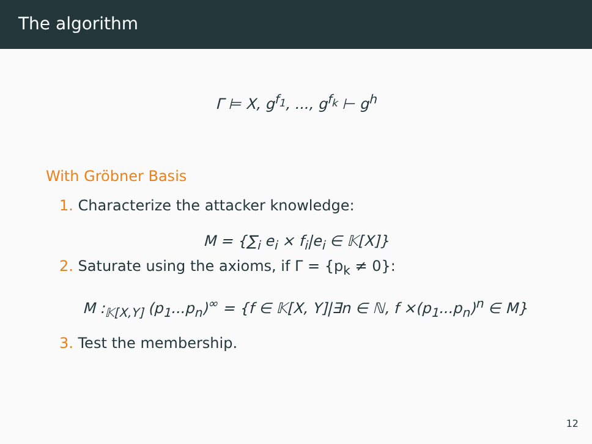The algorithm
Γ ⊨ X, g<sup>f<sub>1</sub></sup>, ..., g<sup>f<sub>k</sub></sup> ⊢ g<sup>h</sup>
With Gröbner Basis
1. Characterize the attacker knowledge:
M = {∑<sub>i</sub> e<sub>i</sub> × f<sub>i</sub>|e<sub>i</sub> ∈ 𝕂[X]}
2. Saturate using the axioms, if Γ = {p<sub>k</sub> ≠ 0}:
M :<sub>𝕂[X,Y]</sub> (p<sub>1</sub>...p<sub>n</sub>)<sup>∞</sup> = {f ∈ 𝕂[X, Y]|∃n ∈ ℕ, f ×(p<sub>1</sub>...p<sub>n</sub>)<sup>n</sup> ∈ M}
3. Test the membership.
12